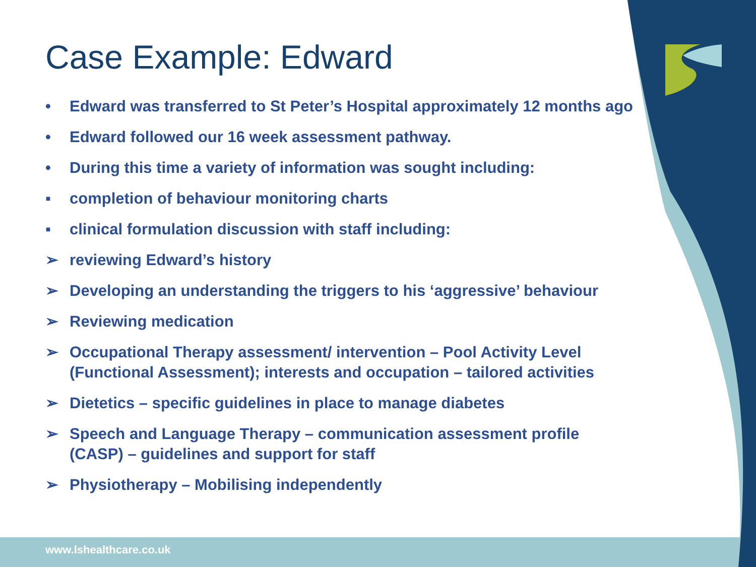Case Example: Edward
• Edward was transferred to St Peter’s Hospital approximately 12 months ago
• Edward followed our 16 week assessment pathway.
• During this time a variety of information was sought including:
▪ completion of behaviour monitoring charts
▪ clinical formulation discussion with staff including:
➢ reviewing Edward’s history
➢ Developing an understanding the triggers to his ‘aggressive’ behaviour
➢ Reviewing medication
➢ Occupational Therapy assessment/ intervention – Pool Activity Level (Functional Assessment); interests and occupation – tailored activities
➢ Dietetics – specific guidelines in place to manage diabetes
➢ Speech and Language Therapy – communication assessment profile (CASP) – guidelines and support for staff
➢ Physiotherapy – Mobilising independently
www.lshealthcare.co.uk